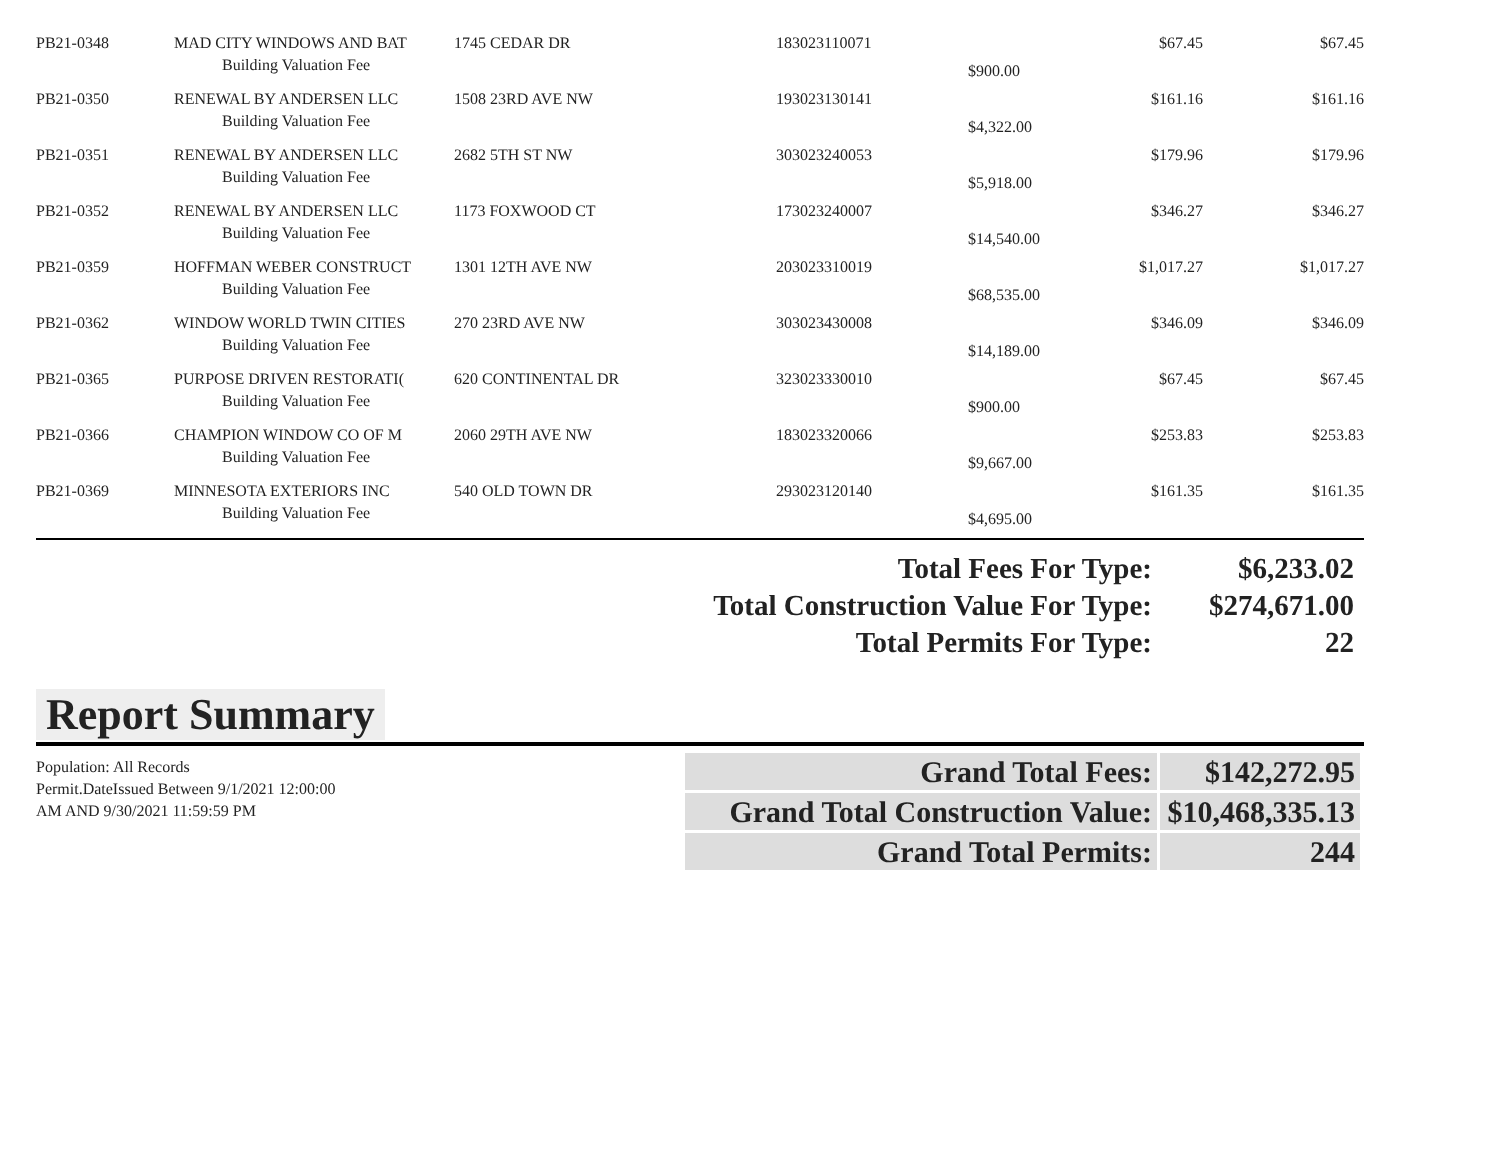| PB21-0348 | MAD CITY WINDOWS AND BAT | 1745 CEDAR DR | 183023110071 | | $67.45 | $67.45 |
| | Building Valuation Fee | | | $900.00 | | |
| PB21-0350 | RENEWAL BY ANDERSEN LLC | 1508 23RD AVE NW | 193023130141 | | $161.16 | $161.16 |
| | Building Valuation Fee | | | $4,322.00 | | |
| PB21-0351 | RENEWAL BY ANDERSEN LLC | 2682 5TH ST NW | 303023240053 | | $179.96 | $179.96 |
| | Building Valuation Fee | | | $5,918.00 | | |
| PB21-0352 | RENEWAL BY ANDERSEN LLC | 1173 FOXWOOD CT | 173023240007 | | $346.27 | $346.27 |
| | Building Valuation Fee | | | $14,540.00 | | |
| PB21-0359 | HOFFMAN WEBER CONSTRUCT | 1301 12TH AVE NW | 203023310019 | | $1,017.27 | $1,017.27 |
| | Building Valuation Fee | | | $68,535.00 | | |
| PB21-0362 | WINDOW WORLD TWIN CITIES | 270 23RD AVE NW | 303023430008 | | $346.09 | $346.09 |
| | Building Valuation Fee | | | $14,189.00 | | |
| PB21-0365 | PURPOSE DRIVEN RESTORATI( | 620 CONTINENTAL DR | 323023330010 | | $67.45 | $67.45 |
| | Building Valuation Fee | | | $900.00 | | |
| PB21-0366 | CHAMPION WINDOW CO OF M | 2060 29TH AVE NW | 183023320066 | | $253.83 | $253.83 |
| | Building Valuation Fee | | | $9,667.00 | | |
| PB21-0369 | MINNESOTA EXTERIORS INC | 540 OLD TOWN DR | 293023120140 | | $161.35 | $161.35 |
| | Building Valuation Fee | | | $4,695.00 | | |
| Total Fees For Type: | $6,233.02 |
| Total Construction Value For Type: | $274,671.00 |
| Total Permits For Type: | 22 |
Report Summary
Population: All Records
Permit.DateIssued Between 9/1/2021 12:00:00
AM AND 9/30/2021 11:59:59 PM
| Grand Total Fees: | $142,272.95 |
| Grand Total Construction Value: | $10,468,335.13 |
| Grand Total Permits: | 244 |